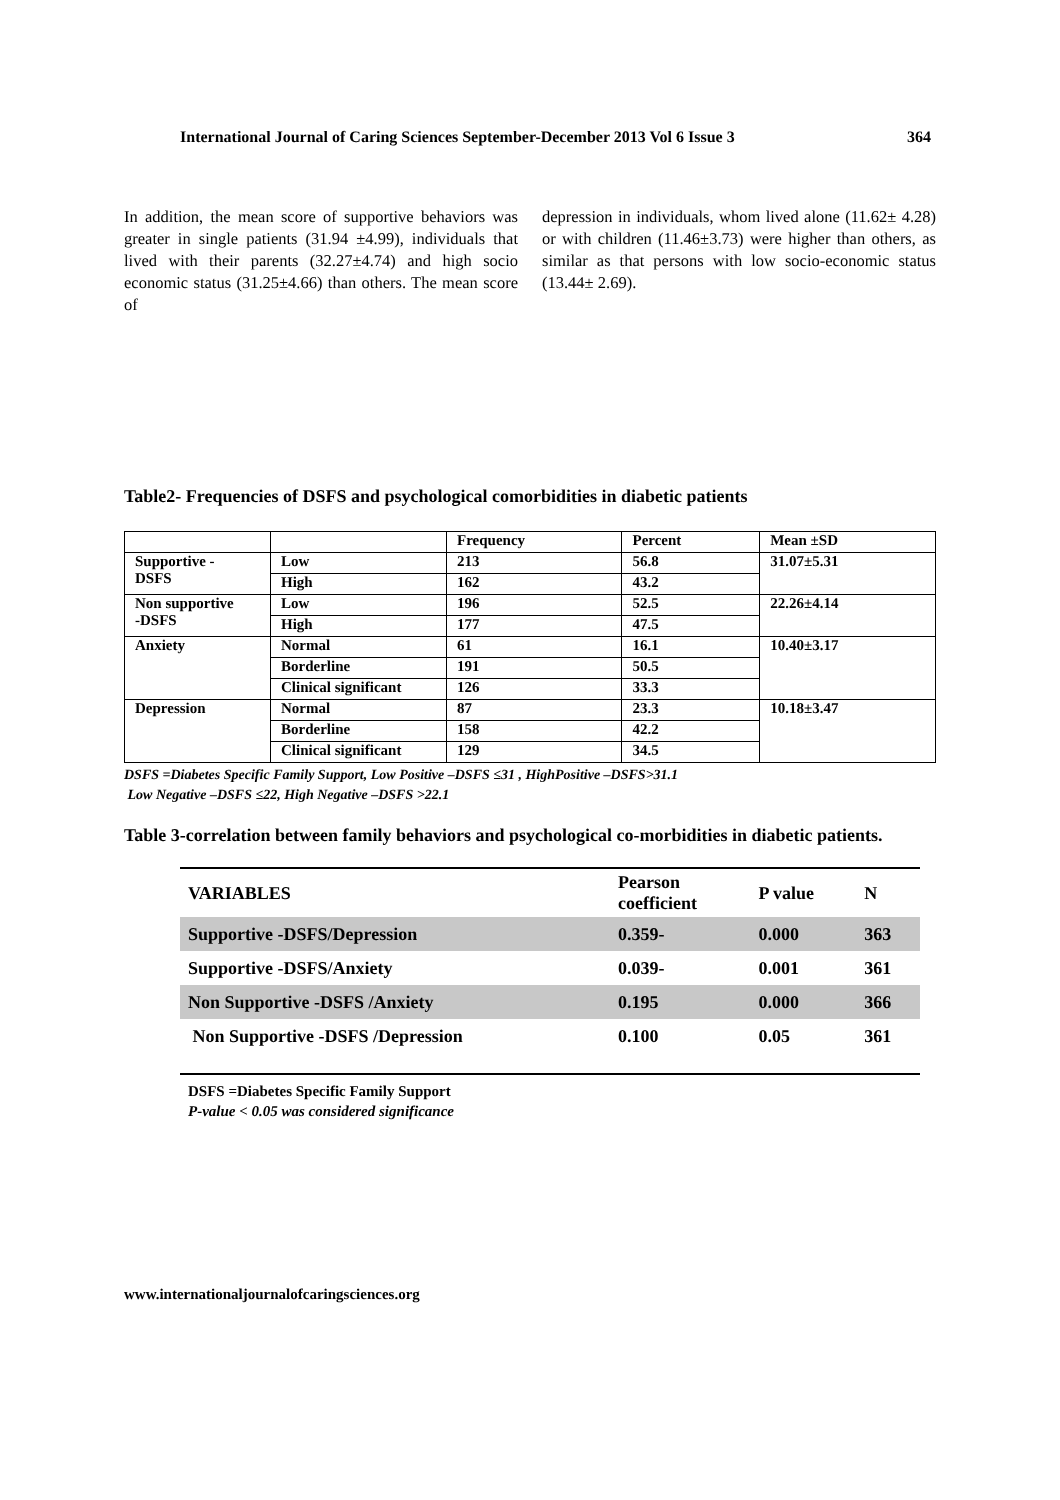International Journal of Caring Sciences September-December 2013 Vol 6 Issue 3 364
In addition, the mean score of supportive behaviors was greater in single patients (31.94 ±4.99), individuals that lived with their parents (32.27±4.74) and high socio economic status (31.25±4.66) than others. The mean score of
depression in individuals, whom lived alone (11.62± 4.28) or with children (11.46±3.73) were higher than others, as similar as that persons with low socio-economic status (13.44± 2.69).
Table2- Frequencies of DSFS and psychological comorbidities in diabetic patients
| | | Frequency | Percent | Mean ±SD |
| Supportive - DSFS | Low | 213 | 56.8 | 31.07±5.31 |
| | High | 162 | 43.2 | |
| Non supportive -DSFS | Low | 196 | 52.5 | 22.26±4.14 |
| | High | 177 | 47.5 | |
| Anxiety | Normal | 61 | 16.1 | 10.40±3.17 |
| | Borderline | 191 | 50.5 | |
| | Clinical significant | 126 | 33.3 | |
| Depression | Normal | 87 | 23.3 | 10.18±3.47 |
| | Borderline | 158 | 42.2 | |
| | Clinical significant | 129 | 34.5 | |
DSFS =Diabetes Specific Family Support, Low Positive –DSFS ≤31 , HighPositive –DSFS>31.1
Low Negative –DSFS ≤22, High Negative –DSFS >22.1
Table 3-correlation between family behaviors and psychological co-morbidities in diabetic patients.
| VARIABLES | Pearson coefficient | P value | N |
| --- | --- | --- | --- |
| Supportive -DSFS/Depression | 0.359- | 0.000 | 363 |
| Supportive -DSFS/Anxiety | 0.039- | 0.001 | 361 |
| Non Supportive -DSFS /Anxiety | 0.195 | 0.000 | 366 |
| Non Supportive -DSFS /Depression | 0.100 | 0.05 | 361 |
DSFS =Diabetes Specific Family Support
P-value < 0.05 was considered significance
www.internationaljournalofcaringsciences.org